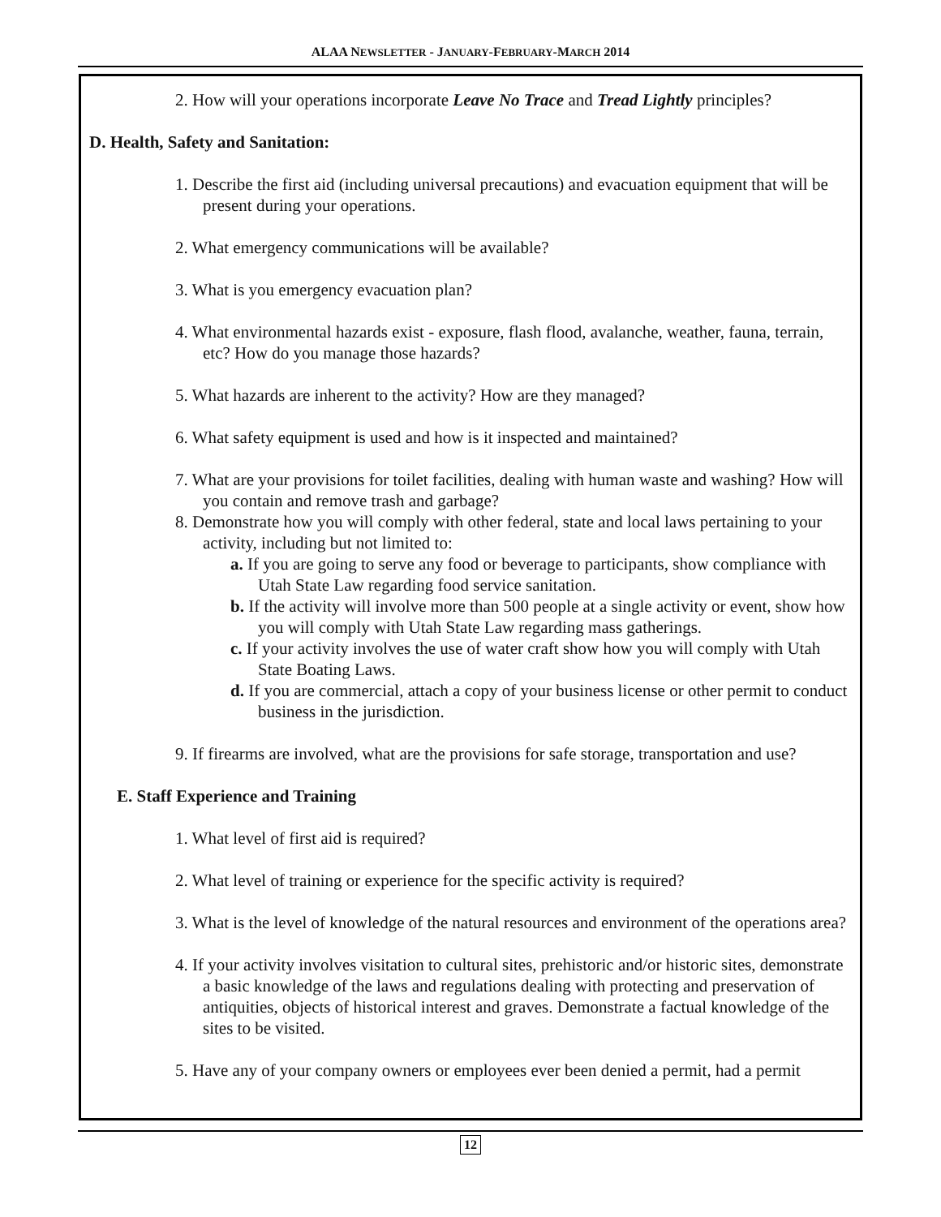ALAA NEWSLETTER - JANUARY-FEBRUARY-MARCH 2014
2. How will your operations incorporate Leave No Trace and Tread Lightly principles?
D. Health, Safety and Sanitation:
1. Describe the first aid (including universal precautions) and evacuation equipment that will be present during your operations.
2. What emergency communications will be available?
3. What is you emergency evacuation plan?
4. What environmental hazards exist - exposure, flash flood, avalanche, weather, fauna, terrain, etc? How do you manage those hazards?
5. What hazards are inherent to the activity? How are they managed?
6. What safety equipment is used and how is it inspected and maintained?
7. What are your provisions for toilet facilities, dealing with human waste and washing? How will you contain and remove trash and garbage?
8. Demonstrate how you will comply with other federal, state and local laws pertaining to your activity, including but not limited to:
a. If you are going to serve any food or beverage to participants, show compliance with Utah State Law regarding food service sanitation.
b. If the activity will involve more than 500 people at a single activity or event, show how you will comply with Utah State Law regarding mass gatherings.
c. If your activity involves the use of water craft show how you will comply with Utah State Boating Laws.
d. If you are commercial, attach a copy of your business license or other permit to conduct business in the jurisdiction.
9. If firearms are involved, what are the provisions for safe storage, transportation and use?
E. Staff Experience and Training
1. What level of first aid is required?
2. What level of training or experience for the specific activity is required?
3. What is the level of knowledge of the natural resources and environment of the operations area?
4. If your activity involves visitation to cultural sites, prehistoric and/or historic sites, demonstrate a basic knowledge of the laws and regulations dealing with protecting and preservation of antiquities, objects of historical interest and graves. Demonstrate a factual knowledge of the sites to be visited.
5. Have any of your company owners or employees ever been denied a permit, had a permit
12